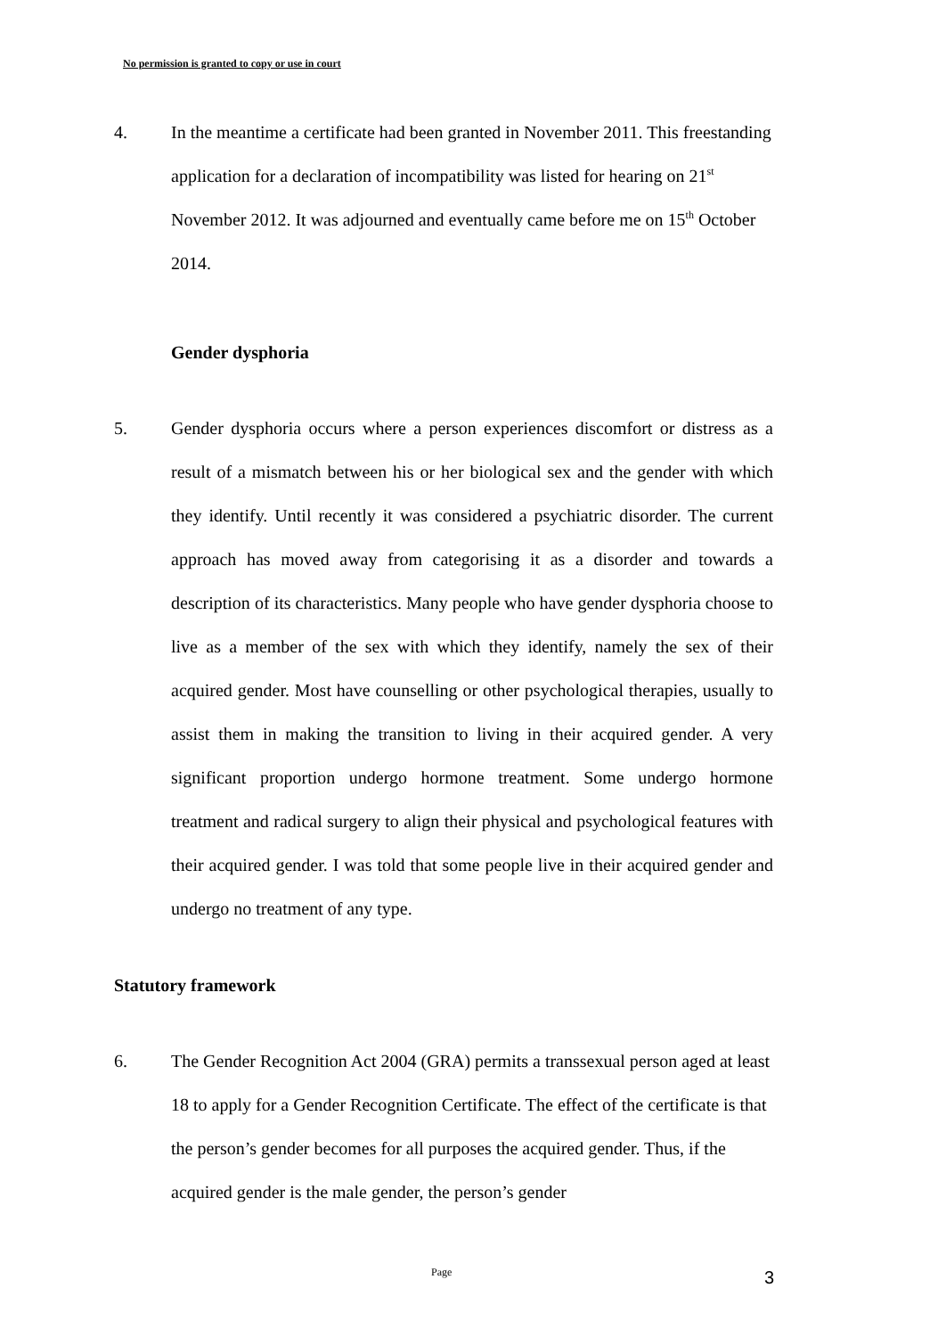No permission is granted to copy or use in court
4. In the meantime a certificate had been granted in November 2011. This freestanding application for a declaration of incompatibility was listed for hearing on 21<sup>st</sup> November 2012. It was adjourned and eventually came before me on 15<sup>th</sup> October 2014.
Gender dysphoria
5. Gender dysphoria occurs where a person experiences discomfort or distress as a result of a mismatch between his or her biological sex and the gender with which they identify. Until recently it was considered a psychiatric disorder. The current approach has moved away from categorising it as a disorder and towards a description of its characteristics. Many people who have gender dysphoria choose to live as a member of the sex with which they identify, namely the sex of their acquired gender. Most have counselling or other psychological therapies, usually to assist them in making the transition to living in their acquired gender. A very significant proportion undergo hormone treatment. Some undergo hormone treatment and radical surgery to align their physical and psychological features with their acquired gender. I was told that some people live in their acquired gender and undergo no treatment of any type.
Statutory framework
6. The Gender Recognition Act 2004 (GRA) permits a transsexual person aged at least 18 to apply for a Gender Recognition Certificate. The effect of the certificate is that the person’s gender becomes for all purposes the acquired gender. Thus, if the acquired gender is the male gender, the person’s gender
Page 3